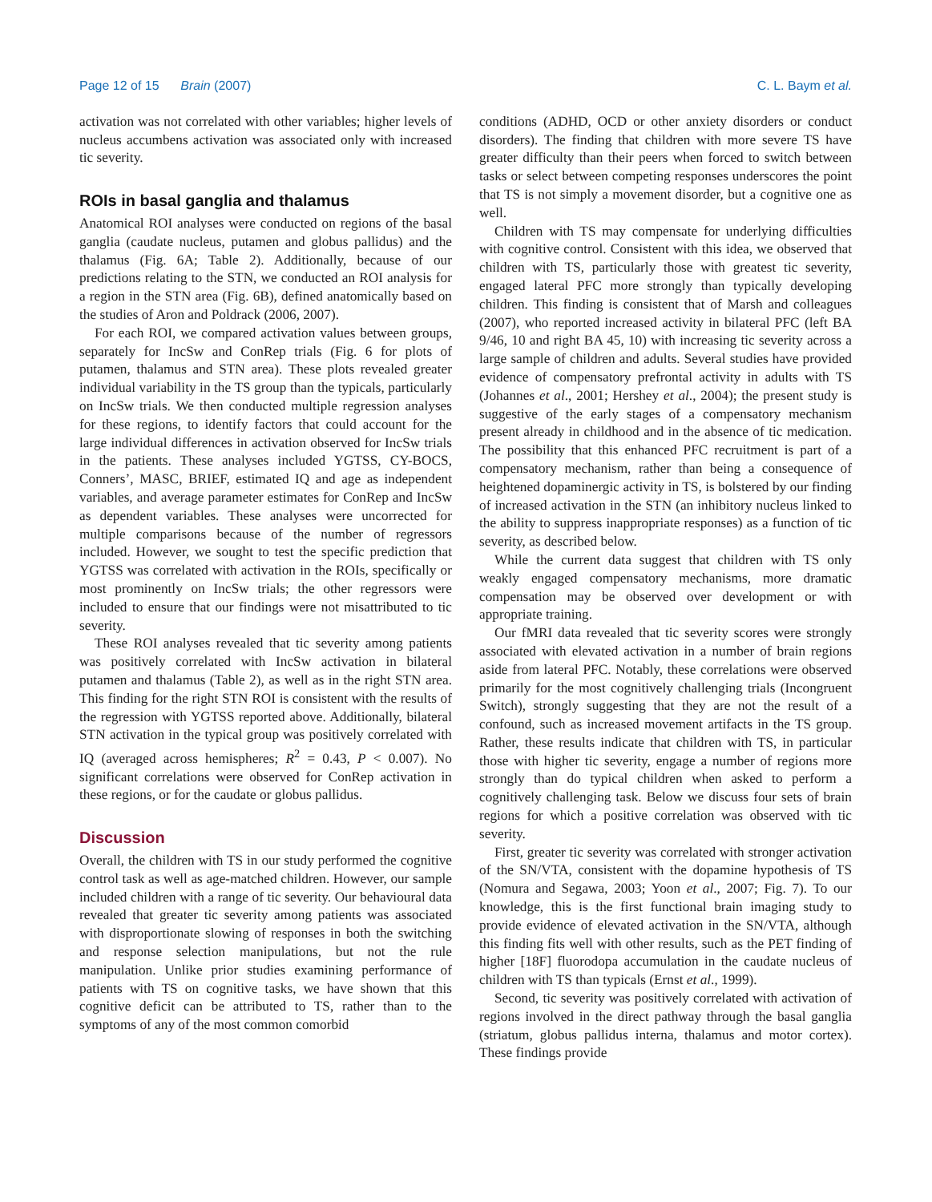Page 12 of 15 Brain (2007) C. L. Baym et al.
activation was not correlated with other variables; higher levels of nucleus accumbens activation was associated only with increased tic severity.
ROIs in basal ganglia and thalamus
Anatomical ROI analyses were conducted on regions of the basal ganglia (caudate nucleus, putamen and globus pallidus) and the thalamus (Fig. 6A; Table 2). Additionally, because of our predictions relating to the STN, we conducted an ROI analysis for a region in the STN area (Fig. 6B), defined anatomically based on the studies of Aron and Poldrack (2006, 2007).
For each ROI, we compared activation values between groups, separately for IncSw and ConRep trials (Fig. 6 for plots of putamen, thalamus and STN area). These plots revealed greater individual variability in the TS group than the typicals, particularly on IncSw trials. We then conducted multiple regression analyses for these regions, to identify factors that could account for the large individual differences in activation observed for IncSw trials in the patients. These analyses included YGTSS, CY-BOCS, Conners’, MASC, BRIEF, estimated IQ and age as independent variables, and average parameter estimates for ConRep and IncSw as dependent variables. These analyses were uncorrected for multiple comparisons because of the number of regressors included. However, we sought to test the specific prediction that YGTSS was correlated with activation in the ROIs, specifically or most prominently on IncSw trials; the other regressors were included to ensure that our findings were not misattributed to tic severity.
These ROI analyses revealed that tic severity among patients was positively correlated with IncSw activation in bilateral putamen and thalamus (Table 2), as well as in the right STN area. This finding for the right STN ROI is consistent with the results of the regression with YGTSS reported above. Additionally, bilateral STN activation in the typical group was positively correlated with IQ (averaged across hemispheres; R<sup>2</sup> = 0.43, P < 0.007). No significant correlations were observed for ConRep activation in these regions, or for the caudate or globus pallidus.
Discussion
Overall, the children with TS in our study performed the cognitive control task as well as age-matched children. However, our sample included children with a range of tic severity. Our behavioural data revealed that greater tic severity among patients was associated with disproportionate slowing of responses in both the switching and response selection manipulations, but not the rule manipulation. Unlike prior studies examining performance of patients with TS on cognitive tasks, we have shown that this cognitive deficit can be attributed to TS, rather than to the symptoms of any of the most common comorbid
conditions (ADHD, OCD or other anxiety disorders or conduct disorders). The finding that children with more severe TS have greater difficulty than their peers when forced to switch between tasks or select between competing responses underscores the point that TS is not simply a movement disorder, but a cognitive one as well.
Children with TS may compensate for underlying difficulties with cognitive control. Consistent with this idea, we observed that children with TS, particularly those with greatest tic severity, engaged lateral PFC more strongly than typically developing children. This finding is consistent that of Marsh and colleagues (2007), who reported increased activity in bilateral PFC (left BA 9/46, 10 and right BA 45, 10) with increasing tic severity across a large sample of children and adults. Several studies have provided evidence of compensatory prefrontal activity in adults with TS (Johannes et al., 2001; Hershey et al., 2004); the present study is suggestive of the early stages of a compensatory mechanism present already in childhood and in the absence of tic medication. The possibility that this enhanced PFC recruitment is part of a compensatory mechanism, rather than being a consequence of heightened dopaminergic activity in TS, is bolstered by our finding of increased activation in the STN (an inhibitory nucleus linked to the ability to suppress inappropriate responses) as a function of tic severity, as described below.
While the current data suggest that children with TS only weakly engaged compensatory mechanisms, more dramatic compensation may be observed over development or with appropriate training.
Our fMRI data revealed that tic severity scores were strongly associated with elevated activation in a number of brain regions aside from lateral PFC. Notably, these correlations were observed primarily for the most cognitively challenging trials (Incongruent Switch), strongly suggesting that they are not the result of a confound, such as increased movement artifacts in the TS group. Rather, these results indicate that children with TS, in particular those with higher tic severity, engage a number of regions more strongly than do typical children when asked to perform a cognitively challenging task. Below we discuss four sets of brain regions for which a positive correlation was observed with tic severity.
First, greater tic severity was correlated with stronger activation of the SN/VTA, consistent with the dopamine hypothesis of TS (Nomura and Segawa, 2003; Yoon et al., 2007; Fig. 7). To our knowledge, this is the first functional brain imaging study to provide evidence of elevated activation in the SN/VTA, although this finding fits well with other results, such as the PET finding of higher [18F] fluorodopa accumulation in the caudate nucleus of children with TS than typicals (Ernst et al., 1999).
Second, tic severity was positively correlated with activation of regions involved in the direct pathway through the basal ganglia (striatum, globus pallidus interna, thalamus and motor cortex). These findings provide